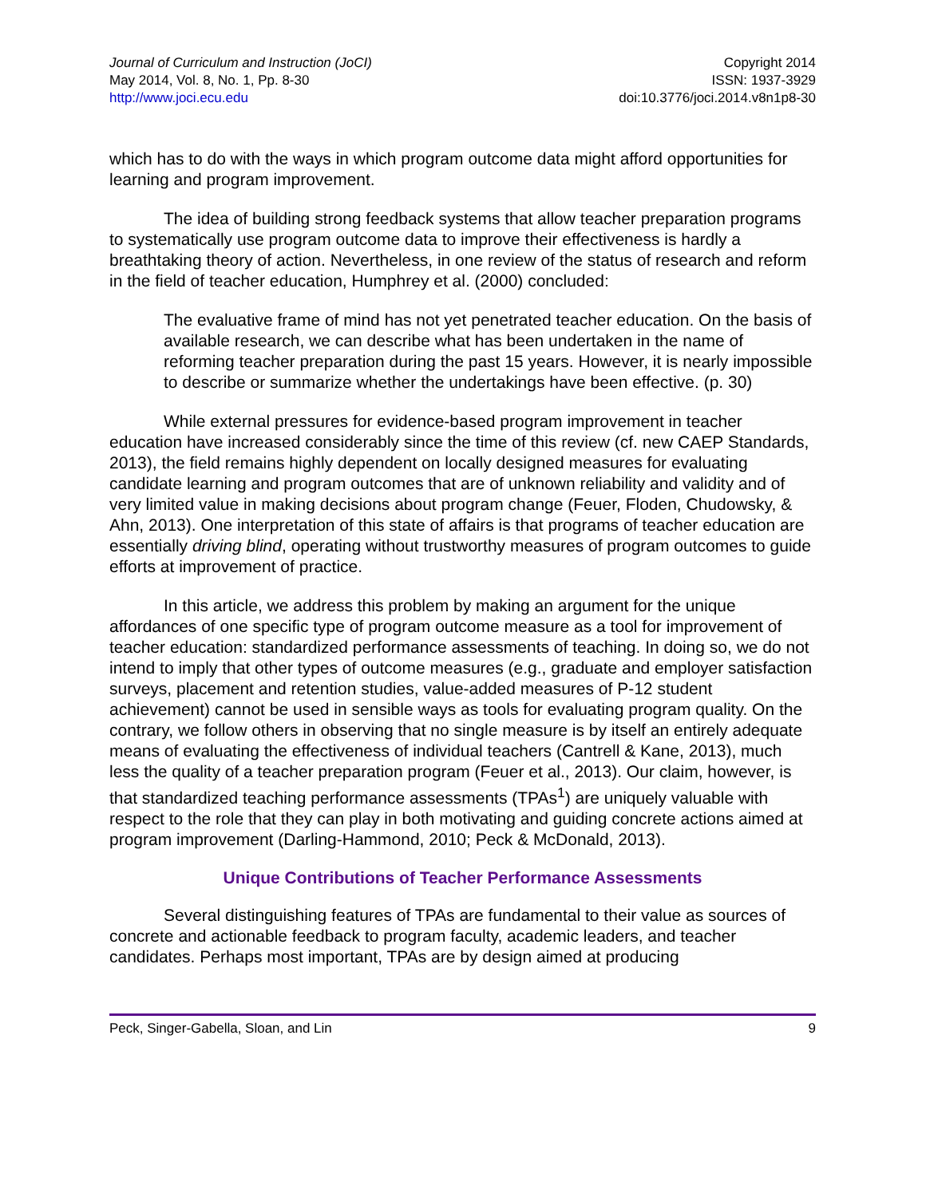Journal of Curriculum and Instruction (JoCI)
May 2014, Vol. 8, No. 1, Pp. 8-30
http://www.joci.ecu.edu
Copyright 2014
ISSN: 1937-3929
doi:10.3776/joci.2014.v8n1p8-30
which has to do with the ways in which program outcome data might afford opportunities for learning and program improvement.
The idea of building strong feedback systems that allow teacher preparation programs to systematically use program outcome data to improve their effectiveness is hardly a breathtaking theory of action. Nevertheless, in one review of the status of research and reform in the field of teacher education, Humphrey et al. (2000) concluded:
The evaluative frame of mind has not yet penetrated teacher education. On the basis of available research, we can describe what has been undertaken in the name of reforming teacher preparation during the past 15 years. However, it is nearly impossible to describe or summarize whether the undertakings have been effective. (p. 30)
While external pressures for evidence-based program improvement in teacher education have increased considerably since the time of this review (cf. new CAEP Standards, 2013), the field remains highly dependent on locally designed measures for evaluating candidate learning and program outcomes that are of unknown reliability and validity and of very limited value in making decisions about program change (Feuer, Floden, Chudowsky, & Ahn, 2013). One interpretation of this state of affairs is that programs of teacher education are essentially driving blind, operating without trustworthy measures of program outcomes to guide efforts at improvement of practice.
In this article, we address this problem by making an argument for the unique affordances of one specific type of program outcome measure as a tool for improvement of teacher education: standardized performance assessments of teaching. In doing so, we do not intend to imply that other types of outcome measures (e.g., graduate and employer satisfaction surveys, placement and retention studies, value-added measures of P-12 student achievement) cannot be used in sensible ways as tools for evaluating program quality. On the contrary, we follow others in observing that no single measure is by itself an entirely adequate means of evaluating the effectiveness of individual teachers (Cantrell & Kane, 2013), much less the quality of a teacher preparation program (Feuer et al., 2013). Our claim, however, is that standardized teaching performance assessments (TPAs<sup>1</sup>) are uniquely valuable with respect to the role that they can play in both motivating and guiding concrete actions aimed at program improvement (Darling-Hammond, 2010; Peck & McDonald, 2013).
Unique Contributions of Teacher Performance Assessments
Several distinguishing features of TPAs are fundamental to their value as sources of concrete and actionable feedback to program faculty, academic leaders, and teacher candidates. Perhaps most important, TPAs are by design aimed at producing
Peck, Singer-Gabella, Sloan, and Lin 9